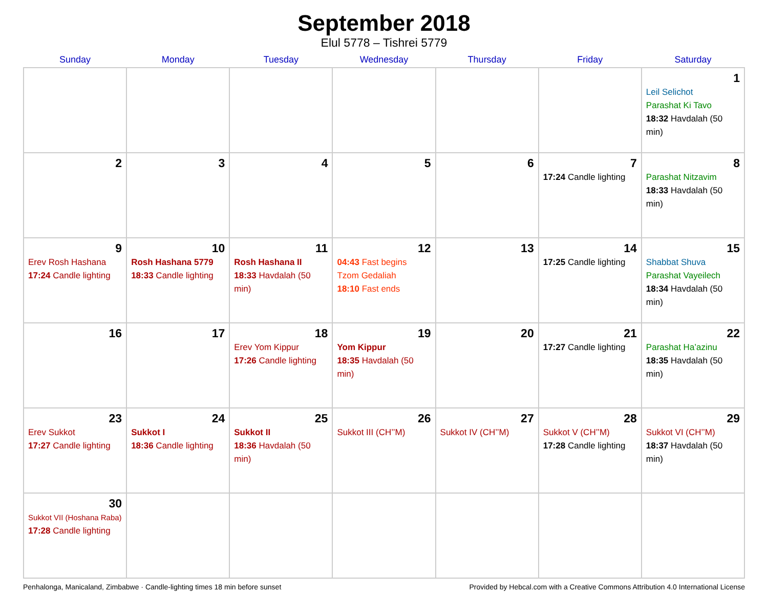September 2018
Elul 5778 – Tishrei 5779
| Sunday | Monday | Tuesday | Wednesday | Thursday | Friday | Saturday |
| --- | --- | --- | --- | --- | --- | --- |
| | | | | | | 1 Leil Selichot Parashat Ki Tavo 18:32 Havdalah (50 min) |
| 2 | 3 | 4 | 5 | 6 | 7 17:24 Candle lighting | 8 Parashat Nitzavim 18:33 Havdalah (50 min) |
| 9 Erev Rosh Hashana 17:24 Candle lighting | 10 Rosh Hashana 5779 18:33 Candle lighting | 11 Rosh Hashana II 18:33 Havdalah (50 min) | 12 04:43 Fast begins Tzom Gedaliah 18:10 Fast ends | 13 | 14 17:25 Candle lighting | 15 Shabbat Shuva Parashat Vayeilech 18:34 Havdalah (50 min) |
| 16 | 17 | 18 Erev Yom Kippur 17:26 Candle lighting | 19 Yom Kippur 18:35 Havdalah (50 min) | 20 | 21 17:27 Candle lighting | 22 Parashat Ha’azinu 18:35 Havdalah (50 min) |
| 23 Erev Sukkot 17:27 Candle lighting | 24 Sukkot I 18:36 Candle lighting | 25 Sukkot II 18:36 Havdalah (50 min) | 26 Sukkot III (CH’’M) | 27 Sukkot IV (CH’’M) | 28 Sukkot V (CH’’M) 17:28 Candle lighting | 29 Sukkot VI (CH’’M) 18:37 Havdalah (50 min) |
| 30 Sukkot VII (Hoshana Raba) 17:28 Candle lighting | | | | | | |
Penhalonga, Manicaland, Zimbabwe · Candle-lighting times 18 min before sunset Provided by Hebcal.com with a Creative Commons Attribution 4.0 International License